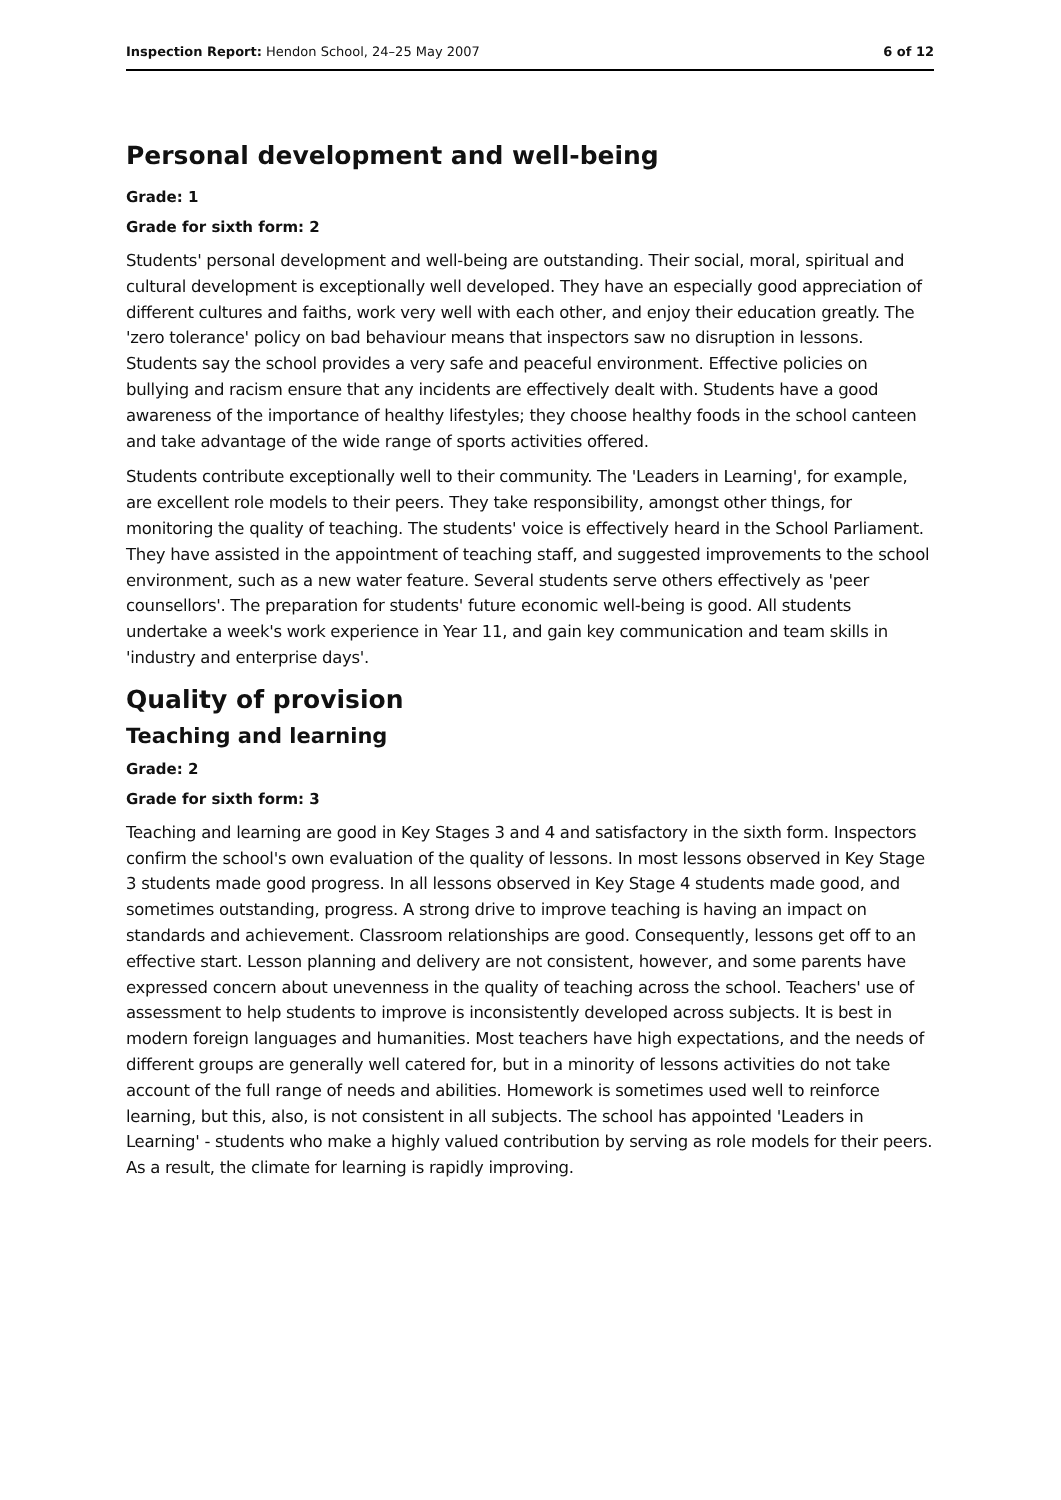Inspection Report: Hendon School, 24–25 May 2007 6 of 12
Personal development and well-being
Grade: 1
Grade for sixth form: 2
Students' personal development and well-being are outstanding. Their social, moral, spiritual and cultural development is exceptionally well developed. They have an especially good appreciation of different cultures and faiths, work very well with each other, and enjoy their education greatly. The 'zero tolerance' policy on bad behaviour means that inspectors saw no disruption in lessons. Students say the school provides a very safe and peaceful environment. Effective policies on bullying and racism ensure that any incidents are effectively dealt with. Students have a good awareness of the importance of healthy lifestyles; they choose healthy foods in the school canteen and take advantage of the wide range of sports activities offered.
Students contribute exceptionally well to their community. The 'Leaders in Learning', for example, are excellent role models to their peers. They take responsibility, amongst other things, for monitoring the quality of teaching. The students' voice is effectively heard in the School Parliament. They have assisted in the appointment of teaching staff, and suggested improvements to the school environment, such as a new water feature. Several students serve others effectively as 'peer counsellors'. The preparation for students' future economic well-being is good. All students undertake a week's work experience in Year 11, and gain key communication and team skills in 'industry and enterprise days'.
Quality of provision
Teaching and learning
Grade: 2
Grade for sixth form: 3
Teaching and learning are good in Key Stages 3 and 4 and satisfactory in the sixth form. Inspectors confirm the school's own evaluation of the quality of lessons. In most lessons observed in Key Stage 3 students made good progress. In all lessons observed in Key Stage 4 students made good, and sometimes outstanding, progress. A strong drive to improve teaching is having an impact on standards and achievement. Classroom relationships are good. Consequently, lessons get off to an effective start. Lesson planning and delivery are not consistent, however, and some parents have expressed concern about unevenness in the quality of teaching across the school. Teachers' use of assessment to help students to improve is inconsistently developed across subjects. It is best in modern foreign languages and humanities. Most teachers have high expectations, and the needs of different groups are generally well catered for, but in a minority of lessons activities do not take account of the full range of needs and abilities. Homework is sometimes used well to reinforce learning, but this, also, is not consistent in all subjects. The school has appointed 'Leaders in Learning' - students who make a highly valued contribution by serving as role models for their peers. As a result, the climate for learning is rapidly improving.